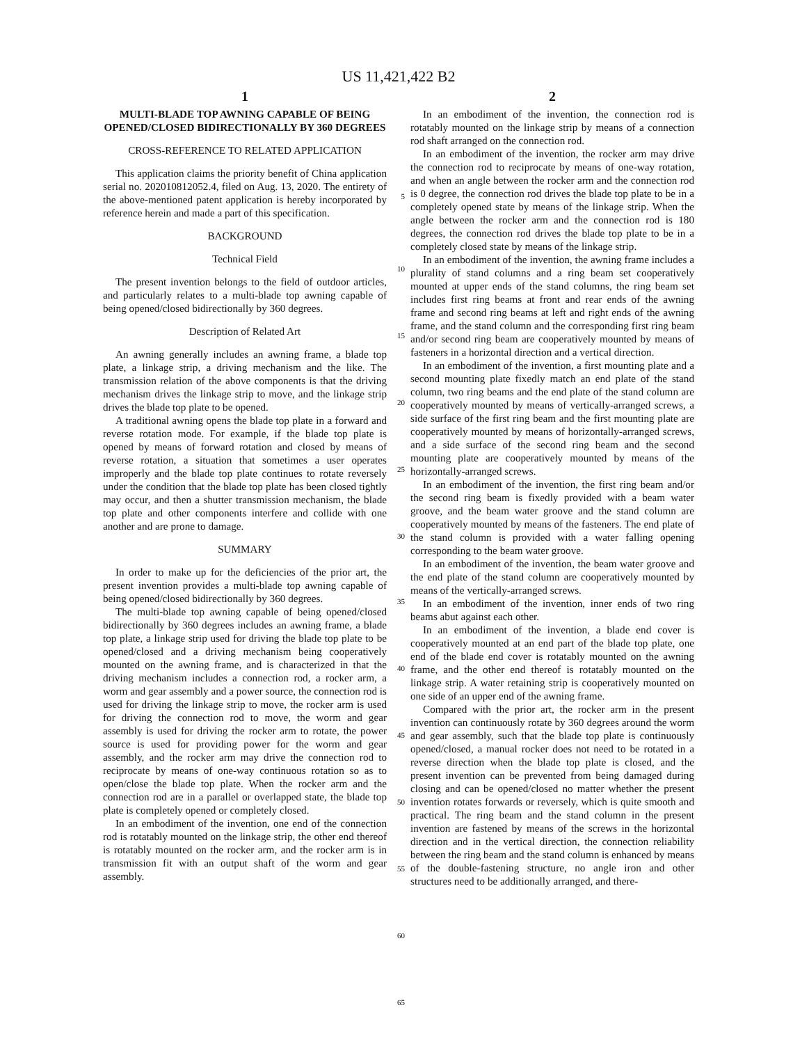US 11,421,422 B2
1
MULTI-BLADE TOP AWNING CAPABLE OF BEING OPENED/CLOSED BIDIRECTIONALLY BY 360 DEGREES
CROSS-REFERENCE TO RELATED APPLICATION
This application claims the priority benefit of China application serial no. 202010812052.4, filed on Aug. 13, 2020. The entirety of the above-mentioned patent application is hereby incorporated by reference herein and made a part of this specification.
BACKGROUND
Technical Field
The present invention belongs to the field of outdoor articles, and particularly relates to a multi-blade top awning capable of being opened/closed bidirectionally by 360 degrees.
Description of Related Art
An awning generally includes an awning frame, a blade top plate, a linkage strip, a driving mechanism and the like. The transmission relation of the above components is that the driving mechanism drives the linkage strip to move, and the linkage strip drives the blade top plate to be opened.
A traditional awning opens the blade top plate in a forward and reverse rotation mode. For example, if the blade top plate is opened by means of forward rotation and closed by means of reverse rotation, a situation that sometimes a user operates improperly and the blade top plate continues to rotate reversely under the condition that the blade top plate has been closed tightly may occur, and then a shutter transmission mechanism, the blade top plate and other components interfere and collide with one another and are prone to damage.
SUMMARY
In order to make up for the deficiencies of the prior art, the present invention provides a multi-blade top awning capable of being opened/closed bidirectionally by 360 degrees.
The multi-blade top awning capable of being opened/closed bidirectionally by 360 degrees includes an awning frame, a blade top plate, a linkage strip used for driving the blade top plate to be opened/closed and a driving mechanism being cooperatively mounted on the awning frame, and is characterized in that the driving mechanism includes a connection rod, a rocker arm, a worm and gear assembly and a power source, the connection rod is used for driving the linkage strip to move, the rocker arm is used for driving the connection rod to move, the worm and gear assembly is used for driving the rocker arm to rotate, the power source is used for providing power for the worm and gear assembly, and the rocker arm may drive the connection rod to reciprocate by means of one-way continuous rotation so as to open/close the blade top plate. When the rocker arm and the connection rod are in a parallel or overlapped state, the blade top plate is completely opened or completely closed.
In an embodiment of the invention, one end of the connection rod is rotatably mounted on the linkage strip, the other end thereof is rotatably mounted on the rocker arm, and the rocker arm is in transmission fit with an output shaft of the worm and gear assembly.
5
10
15
20
25
30
35
40
45
50
55
60
65
2
In an embodiment of the invention, the connection rod is rotatably mounted on the linkage strip by means of a connection rod shaft arranged on the connection rod.
In an embodiment of the invention, the rocker arm may drive the connection rod to reciprocate by means of one-way rotation, and when an angle between the rocker arm and the connection rod is 0 degree, the connection rod drives the blade top plate to be in a completely opened state by means of the linkage strip. When the angle between the rocker arm and the connection rod is 180 degrees, the connection rod drives the blade top plate to be in a completely closed state by means of the linkage strip.
In an embodiment of the invention, the awning frame includes a plurality of stand columns and a ring beam set cooperatively mounted at upper ends of the stand columns, the ring beam set includes first ring beams at front and rear ends of the awning frame and second ring beams at left and right ends of the awning frame, and the stand column and the corresponding first ring beam and/or second ring beam are cooperatively mounted by means of fasteners in a horizontal direction and a vertical direction.
In an embodiment of the invention, a first mounting plate and a second mounting plate fixedly match an end plate of the stand column, two ring beams and the end plate of the stand column are cooperatively mounted by means of vertically-arranged screws, a side surface of the first ring beam and the first mounting plate are cooperatively mounted by means of horizontally-arranged screws, and a side surface of the second ring beam and the second mounting plate are cooperatively mounted by means of the horizontally-arranged screws.
In an embodiment of the invention, the first ring beam and/or the second ring beam is fixedly provided with a beam water groove, and the beam water groove and the stand column are cooperatively mounted by means of the fasteners. The end plate of the stand column is provided with a water falling opening corresponding to the beam water groove.
In an embodiment of the invention, the beam water groove and the end plate of the stand column are cooperatively mounted by means of the vertically-arranged screws.
In an embodiment of the invention, inner ends of two ring beams abut against each other.
In an embodiment of the invention, a blade end cover is cooperatively mounted at an end part of the blade top plate, one end of the blade end cover is rotatably mounted on the awning frame, and the other end thereof is rotatably mounted on the linkage strip. A water retaining strip is cooperatively mounted on one side of an upper end of the awning frame.
Compared with the prior art, the rocker arm in the present invention can continuously rotate by 360 degrees around the worm and gear assembly, such that the blade top plate is continuously opened/closed, a manual rocker does not need to be rotated in a reverse direction when the blade top plate is closed, and the present invention can be prevented from being damaged during closing and can be opened/closed no matter whether the present invention rotates forwards or reversely, which is quite smooth and practical. The ring beam and the stand column in the present invention are fastened by means of the screws in the horizontal direction and in the vertical direction, the connection reliability between the ring beam and the stand column is enhanced by means of the double-fastening structure, no angle iron and other structures need to be additionally arranged, and there-